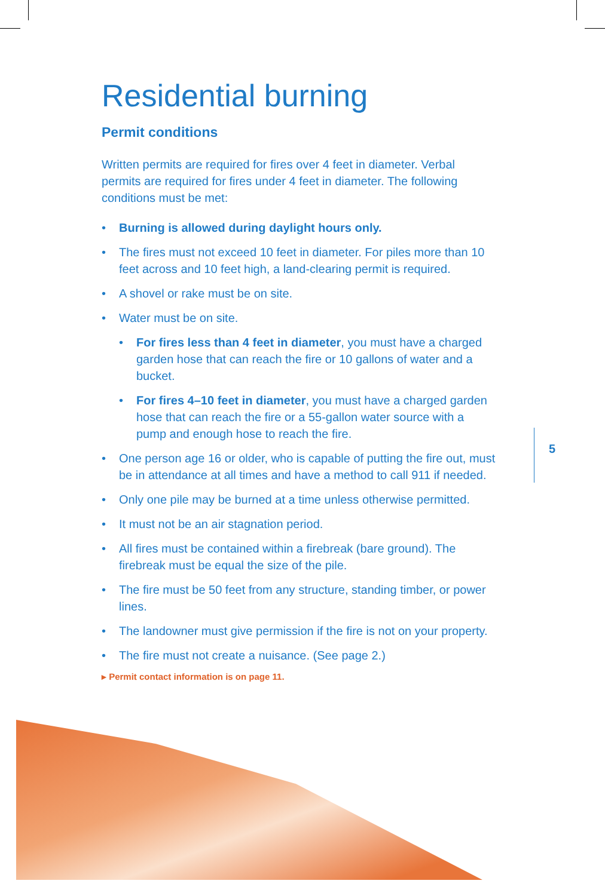Residential burning
Permit conditions
Written permits are required for fires over 4 feet in diameter. Verbal permits are required for fires under 4 feet in diameter. The following conditions must be met:
• Burning is allowed during daylight hours only.
• The fires must not exceed 10 feet in diameter. For piles more than 10 feet across and 10 feet high, a land-clearing permit is required.
• A shovel or rake must be on site.
• Water must be on site.
• For fires less than 4 feet in diameter, you must have a charged garden hose that can reach the fire or 10 gallons of water and a bucket.
• For fires 4–10 feet in diameter, you must have a charged garden hose that can reach the fire or a 55-gallon water source with a pump and enough hose to reach the fire.
• One person age 16 or older, who is capable of putting the fire out, must be in attendance at all times and have a method to call 911 if needed.
• Only one pile may be burned at a time unless otherwise permitted.
• It must not be an air stagnation period.
• All fires must be contained within a firebreak (bare ground). The firebreak must be equal the size of the pile.
• The fire must be 50 feet from any structure, standing timber, or power lines.
• The landowner must give permission if the fire is not on your property.
• The fire must not create a nuisance. (See page 2.)
▸ Permit contact information is on page 11.
5